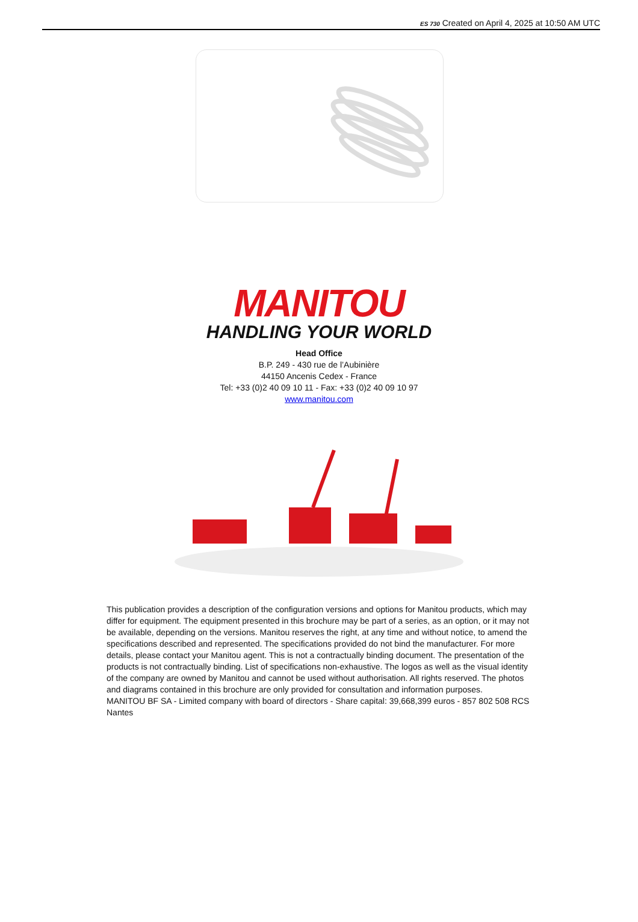ES 730 Created on April 4, 2025 at 10:50 AM UTC
MANITOU
HANDLING YOUR WORLD
Head Office
B.P. 249 - 430 rue de l’Aubinière
44150 Ancenis Cedex - France
Tel: +33 (0)2 40 09 10 11 - Fax: +33 (0)2 40 09 10 97
www.manitou.com
This publication provides a description of the configuration versions and options for Manitou products, which may differ for equipment. The equipment presented in this brochure may be part of a series, as an option, or it may not be available, depending on the versions. Manitou reserves the right, at any time and without notice, to amend the specifications described and represented. The specifications provided do not bind the manufacturer. For more details, please contact your Manitou agent. This is not a contractually binding document. The presentation of the products is not contractually binding. List of specifications non-exhaustive. The logos as well as the visual identity of the company are owned by Manitou and cannot be used without authorisation. All rights reserved. The photos and diagrams contained in this brochure are only provided for consultation and information purposes.
MANITOU BF SA - Limited company with board of directors - Share capital: 39,668,399 euros - 857 802 508 RCS Nantes